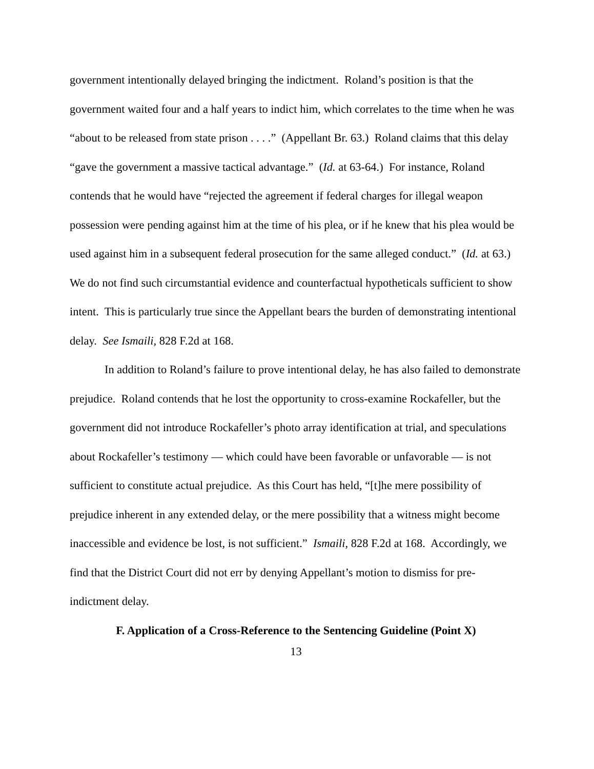government intentionally delayed bringing the indictment. Roland’s position is that the government waited four and a half years to indict him, which correlates to the time when he was “about to be released from state prison . . . .” (Appellant Br. 63.) Roland claims that this delay “gave the government a massive tactical advantage.” (Id. at 63-64.) For instance, Roland contends that he would have “rejected the agreement if federal charges for illegal weapon possession were pending against him at the time of his plea, or if he knew that his plea would be used against him in a subsequent federal prosecution for the same alleged conduct.” (Id. at 63.) We do not find such circumstantial evidence and counterfactual hypotheticals sufficient to show intent. This is particularly true since the Appellant bears the burden of demonstrating intentional delay. See Ismaili, 828 F.2d at 168.
In addition to Roland’s failure to prove intentional delay, he has also failed to demonstrate prejudice. Roland contends that he lost the opportunity to cross-examine Rockafeller, but the government did not introduce Rockafeller’s photo array identification at trial, and speculations about Rockafeller’s testimony — which could have been favorable or unfavorable — is not sufficient to constitute actual prejudice. As this Court has held, “[t]he mere possibility of prejudice inherent in any extended delay, or the mere possibility that a witness might become inaccessible and evidence be lost, is not sufficient.” Ismaili, 828 F.2d at 168. Accordingly, we find that the District Court did not err by denying Appellant’s motion to dismiss for pre-indictment delay.
F. Application of a Cross-Reference to the Sentencing Guideline (Point X)
13